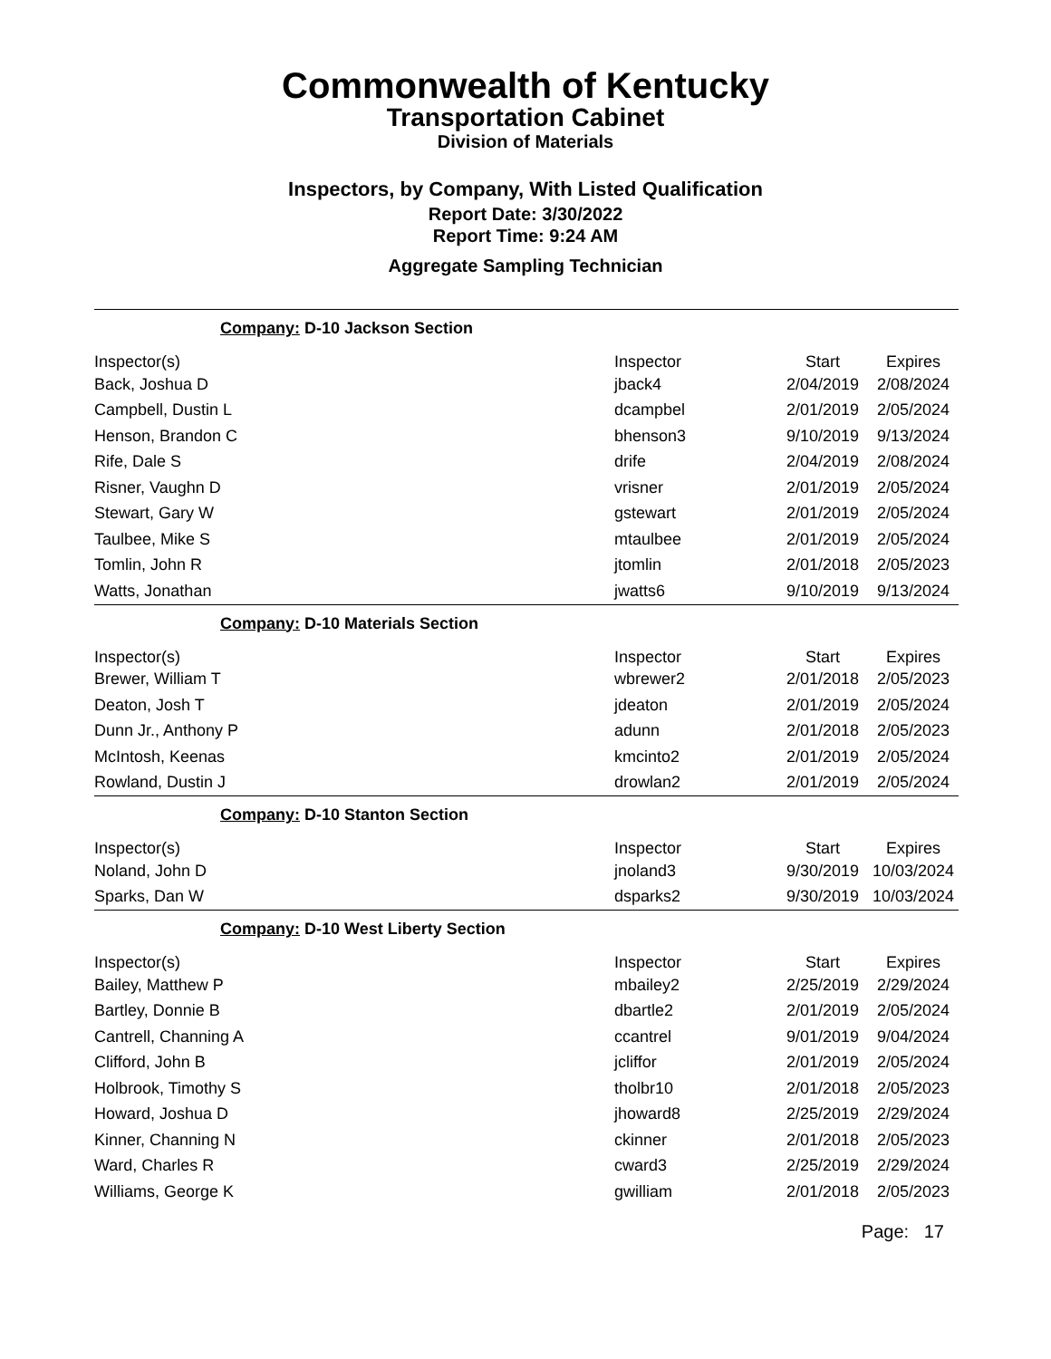Commonwealth of Kentucky
Transportation Cabinet
Division of Materials
Inspectors, by Company, With Listed Qualification
Report Date: 3/30/2022
Report Time: 9:24 AM
Aggregate Sampling Technician
Company: D-10 Jackson Section
| Inspector(s) | Inspector | Start | Expires |
| --- | --- | --- | --- |
| Back, Joshua D | jback4 | 2/04/2019 | 2/08/2024 |
| Campbell, Dustin L | dcampbel | 2/01/2019 | 2/05/2024 |
| Henson, Brandon C | bhenson3 | 9/10/2019 | 9/13/2024 |
| Rife, Dale S | drife | 2/04/2019 | 2/08/2024 |
| Risner, Vaughn D | vrisner | 2/01/2019 | 2/05/2024 |
| Stewart, Gary W | gstewart | 2/01/2019 | 2/05/2024 |
| Taulbee, Mike S | mtaulbee | 2/01/2019 | 2/05/2024 |
| Tomlin, John R | jtomlin | 2/01/2018 | 2/05/2023 |
| Watts, Jonathan | jwatts6 | 9/10/2019 | 9/13/2024 |
Company: D-10 Materials Section
| Inspector(s) | Inspector | Start | Expires |
| --- | --- | --- | --- |
| Brewer, William T | wbrewer2 | 2/01/2018 | 2/05/2023 |
| Deaton, Josh T | jdeaton | 2/01/2019 | 2/05/2024 |
| Dunn Jr., Anthony P | adunn | 2/01/2018 | 2/05/2023 |
| McIntosh, Keenas | kmcinto2 | 2/01/2019 | 2/05/2024 |
| Rowland, Dustin J | drowlan2 | 2/01/2019 | 2/05/2024 |
Company: D-10 Stanton Section
| Inspector(s) | Inspector | Start | Expires |
| --- | --- | --- | --- |
| Noland, John D | jnoland3 | 9/30/2019 | 10/03/2024 |
| Sparks, Dan W | dsparks2 | 9/30/2019 | 10/03/2024 |
Company: D-10 West Liberty Section
| Inspector(s) | Inspector | Start | Expires |
| --- | --- | --- | --- |
| Bailey, Matthew P | mbailey2 | 2/25/2019 | 2/29/2024 |
| Bartley, Donnie B | dbartle2 | 2/01/2019 | 2/05/2024 |
| Cantrell, Channing A | ccantrel | 9/01/2019 | 9/04/2024 |
| Clifford, John B | jcliffor | 2/01/2019 | 2/05/2024 |
| Holbrook, Timothy S | tholbr10 | 2/01/2018 | 2/05/2023 |
| Howard, Joshua D | jhoward8 | 2/25/2019 | 2/29/2024 |
| Kinner, Channing N | ckinner | 2/01/2018 | 2/05/2023 |
| Ward, Charles R | cward3 | 2/25/2019 | 2/29/2024 |
| Williams, George K | gwilliam | 2/01/2018 | 2/05/2023 |
Page: 17